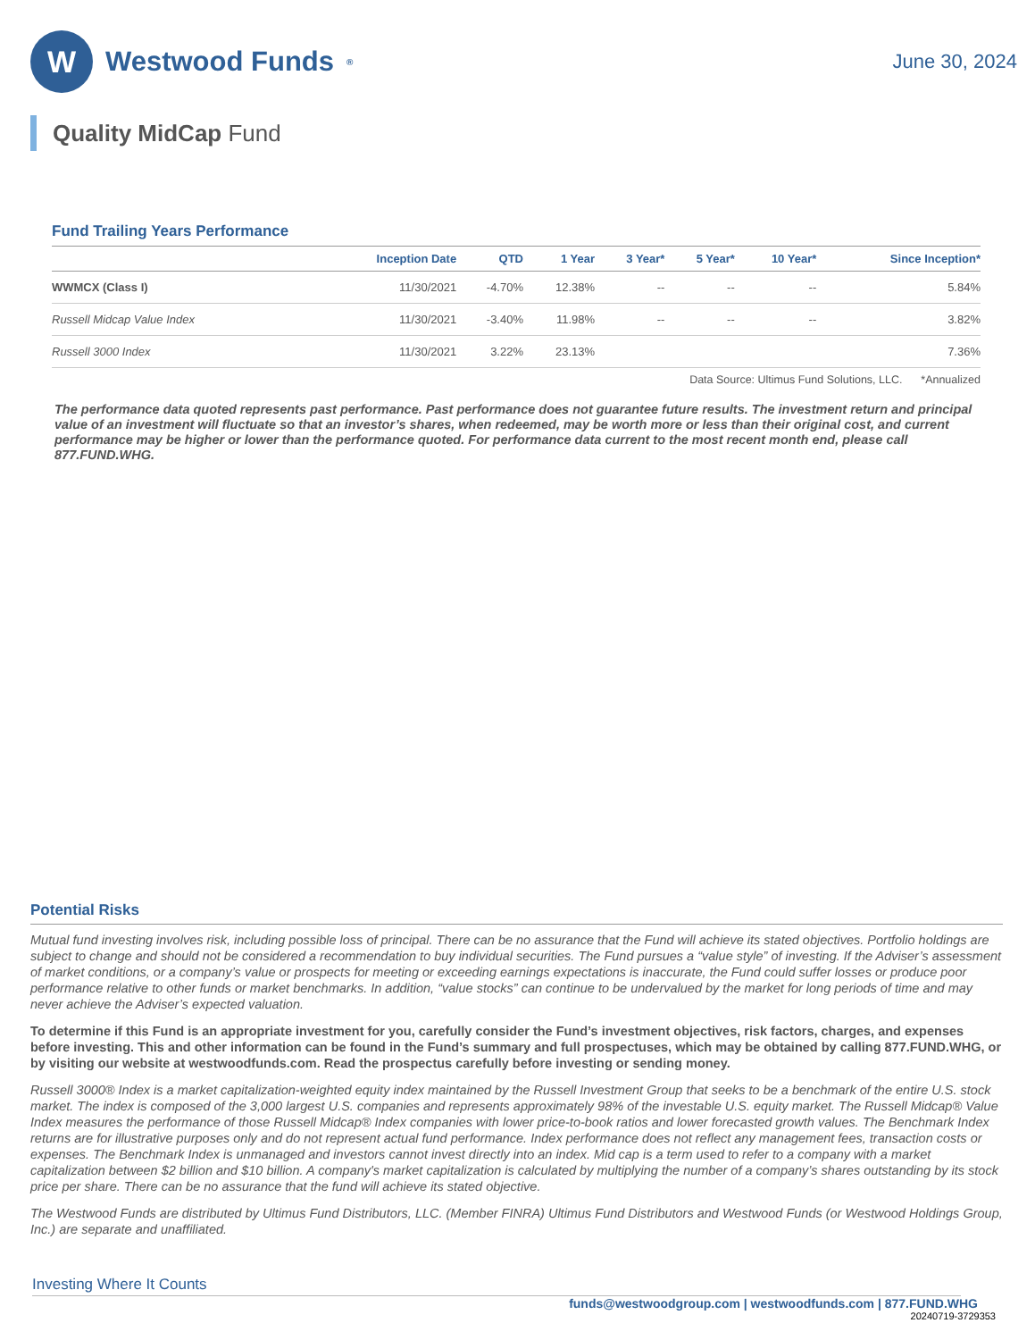W
Westwood Funds<sup>®</sup>
June 30, 2024
Quality MidCap Fund
Fund Trailing Years Performance
| | Inception Date | QTD | 1 Year | 3 Year* | 5 Year* | 10 Year* | Since Inception* |
| --- | --- | --- | --- | --- | --- | --- | --- |
| WWMCX (Class I) | 11/30/2021 | -4.70% | 12.38% | -- | -- | -- | 5.84% |
| Russell Midcap Value Index | 11/30/2021 | -3.40% | 11.98% | -- | -- | -- | 3.82% |
| Russell 3000 Index | 11/30/2021 | 3.22% | 23.13% | | | | 7.36% |
Data Source: Ultimus Fund Solutions, LLC. *Annualized
The performance data quoted represents past performance. Past performance does not guarantee future results. The investment return and principal value of an investment will fluctuate so that an investor’s shares, when redeemed, may be worth more or less than their original cost, and current performance may be higher or lower than the performance quoted. For performance data current to the most recent month end, please call 877.FUND.WHG.
Potential Risks
Mutual fund investing involves risk, including possible loss of principal. There can be no assurance that the Fund will achieve its stated objectives. Portfolio holdings are subject to change and should not be considered a recommendation to buy individual securities. The Fund pursues a “value style” of investing. If the Adviser’s assessment of market conditions, or a company’s value or prospects for meeting or exceeding earnings expectations is inaccurate, the Fund could suffer losses or produce poor performance relative to other funds or market benchmarks. In addition, “value stocks” can continue to be undervalued by the market for long periods of time and may never achieve the Adviser’s expected valuation.
To determine if this Fund is an appropriate investment for you, carefully consider the Fund’s investment objectives, risk factors, charges, and expenses before investing. This and other information can be found in the Fund’s summary and full prospectuses, which may be obtained by calling 877.FUND.WHG, or by visiting our website at westwoodfunds.com. Read the prospectus carefully before investing or sending money.
Russell 3000® Index is a market capitalization-weighted equity index maintained by the Russell Investment Group that seeks to be a benchmark of the entire U.S. stock market. The index is composed of the 3,000 largest U.S. companies and represents approximately 98% of the investable U.S. equity market. The Russell Midcap® Value Index measures the performance of those Russell Midcap® Index companies with lower price-to-book ratios and lower forecasted growth values. The Benchmark Index returns are for illustrative purposes only and do not represent actual fund performance. Index performance does not reflect any management fees, transaction costs or expenses. The Benchmark Index is unmanaged and investors cannot invest directly into an index. Mid cap is a term used to refer to a company with a market capitalization between $2 billion and $10 billion. A company's market capitalization is calculated by multiplying the number of a company’s shares outstanding by its stock price per share. There can be no assurance that the fund will achieve its stated objective.
The Westwood Funds are distributed by Ultimus Fund Distributors, LLC. (Member FINRA) Ultimus Fund Distributors and Westwood Funds (or Westwood Holdings Group, Inc.) are separate and unaffiliated.
Investing Where It Counts
funds@westwoodgroup.com | westwoodfunds.com | 877.FUND.WHG
20240719-3729353